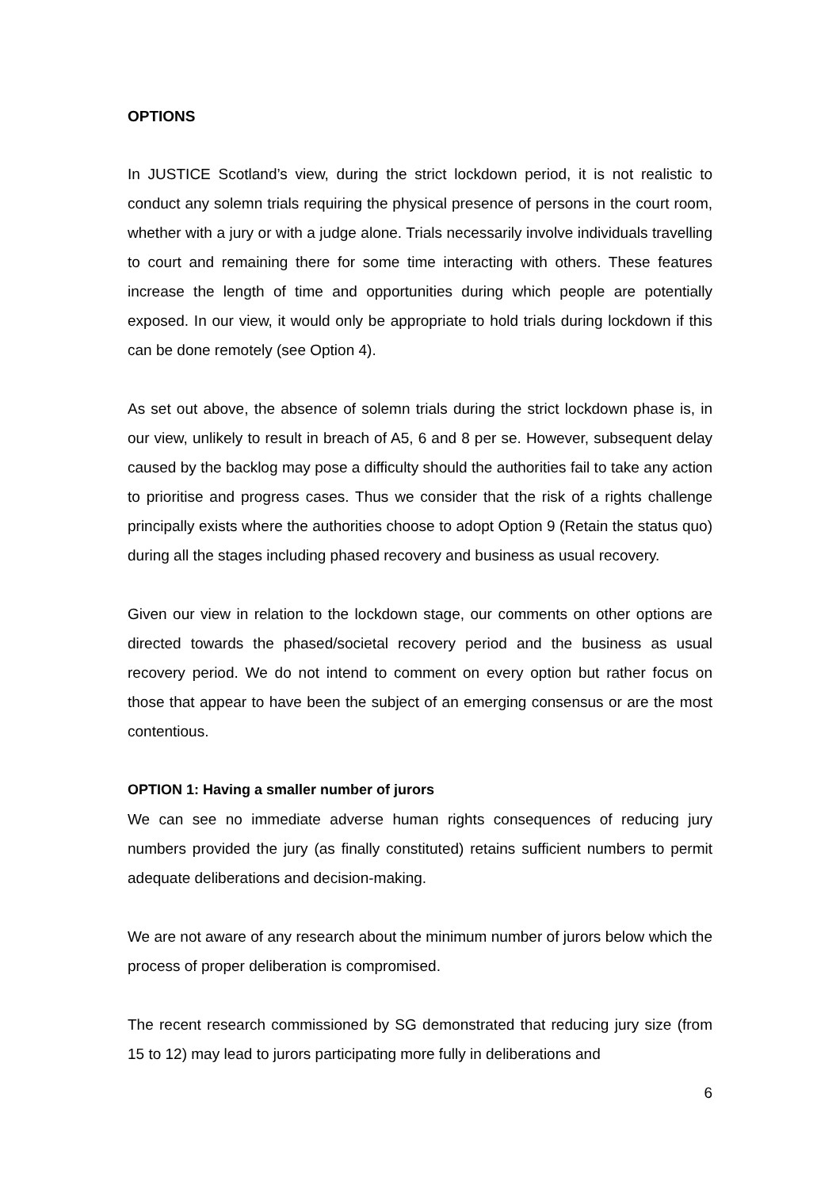OPTIONS
In JUSTICE Scotland’s view, during the strict lockdown period, it is not realistic to conduct any solemn trials requiring the physical presence of persons in the court room, whether with a jury or with a judge alone. Trials necessarily involve individuals travelling to court and remaining there for some time interacting with others. These features increase the length of time and opportunities during which people are potentially exposed. In our view, it would only be appropriate to hold trials during lockdown if this can be done remotely (see Option 4).
As set out above, the absence of solemn trials during the strict lockdown phase is, in our view, unlikely to result in breach of A5, 6 and 8 per se. However, subsequent delay caused by the backlog may pose a difficulty should the authorities fail to take any action to prioritise and progress cases. Thus we consider that the risk of a rights challenge principally exists where the authorities choose to adopt Option 9 (Retain the status quo) during all the stages including phased recovery and business as usual recovery.
Given our view in relation to the lockdown stage, our comments on other options are directed towards the phased/societal recovery period and the business as usual recovery period. We do not intend to comment on every option but rather focus on those that appear to have been the subject of an emerging consensus or are the most contentious.
OPTION 1: Having a smaller number of jurors
We can see no immediate adverse human rights consequences of reducing jury numbers provided the jury (as finally constituted) retains sufficient numbers to permit adequate deliberations and decision-making.
We are not aware of any research about the minimum number of jurors below which the process of proper deliberation is compromised.
The recent research commissioned by SG demonstrated that reducing jury size (from 15 to 12) may lead to jurors participating more fully in deliberations and
6